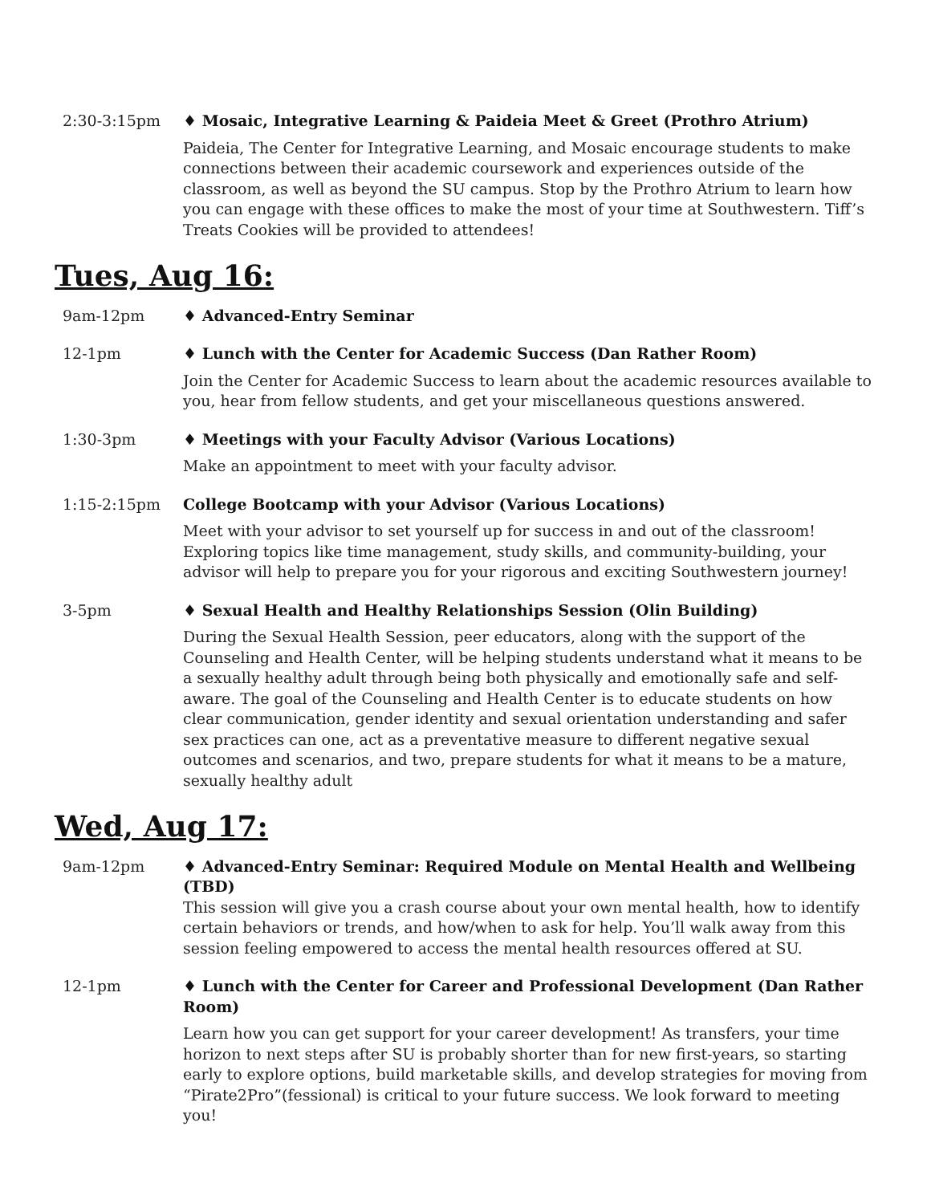2:30-3:15pm ♦ Mosaic, Integrative Learning & Paideia Meet & Greet (Prothro Atrium)
Paideia, The Center for Integrative Learning, and Mosaic encourage students to make connections between their academic coursework and experiences outside of the classroom, as well as beyond the SU campus. Stop by the Prothro Atrium to learn how you can engage with these offices to make the most of your time at Southwestern. Tiff’s Treats Cookies will be provided to attendees!
Tues, Aug 16:
9am-12pm ♦ Advanced-Entry Seminar
12-1pm ♦ Lunch with the Center for Academic Success (Dan Rather Room)
Join the Center for Academic Success to learn about the academic resources available to you, hear from fellow students, and get your miscellaneous questions answered.
1:30-3pm ♦ Meetings with your Faculty Advisor (Various Locations)
Make an appointment to meet with your faculty advisor.
1:15-2:15pm College Bootcamp with your Advisor (Various Locations)
Meet with your advisor to set yourself up for success in and out of the classroom! Exploring topics like time management, study skills, and community-building, your advisor will help to prepare you for your rigorous and exciting Southwestern journey!
3-5pm ♦ Sexual Health and Healthy Relationships Session (Olin Building)
During the Sexual Health Session, peer educators, along with the support of the Counseling and Health Center, will be helping students understand what it means to be a sexually healthy adult through being both physically and emotionally safe and self-aware. The goal of the Counseling and Health Center is to educate students on how clear communication, gender identity and sexual orientation understanding and safer sex practices can one, act as a preventative measure to different negative sexual outcomes and scenarios, and two, prepare students for what it means to be a mature, sexually healthy adult
Wed, Aug 17:
9am-12pm ♦ Advanced-Entry Seminar: Required Module on Mental Health and Wellbeing (TBD)
This session will give you a crash course about your own mental health, how to identify certain behaviors or trends, and how/when to ask for help. You’ll walk away from this session feeling empowered to access the mental health resources offered at SU.
12-1pm ♦ Lunch with the Center for Career and Professional Development (Dan Rather Room)
Learn how you can get support for your career development! As transfers, your time horizon to next steps after SU is probably shorter than for new first-years, so starting early to explore options, build marketable skills, and develop strategies for moving from “Pirate2Pro”(fessional) is critical to your future success. We look forward to meeting you!